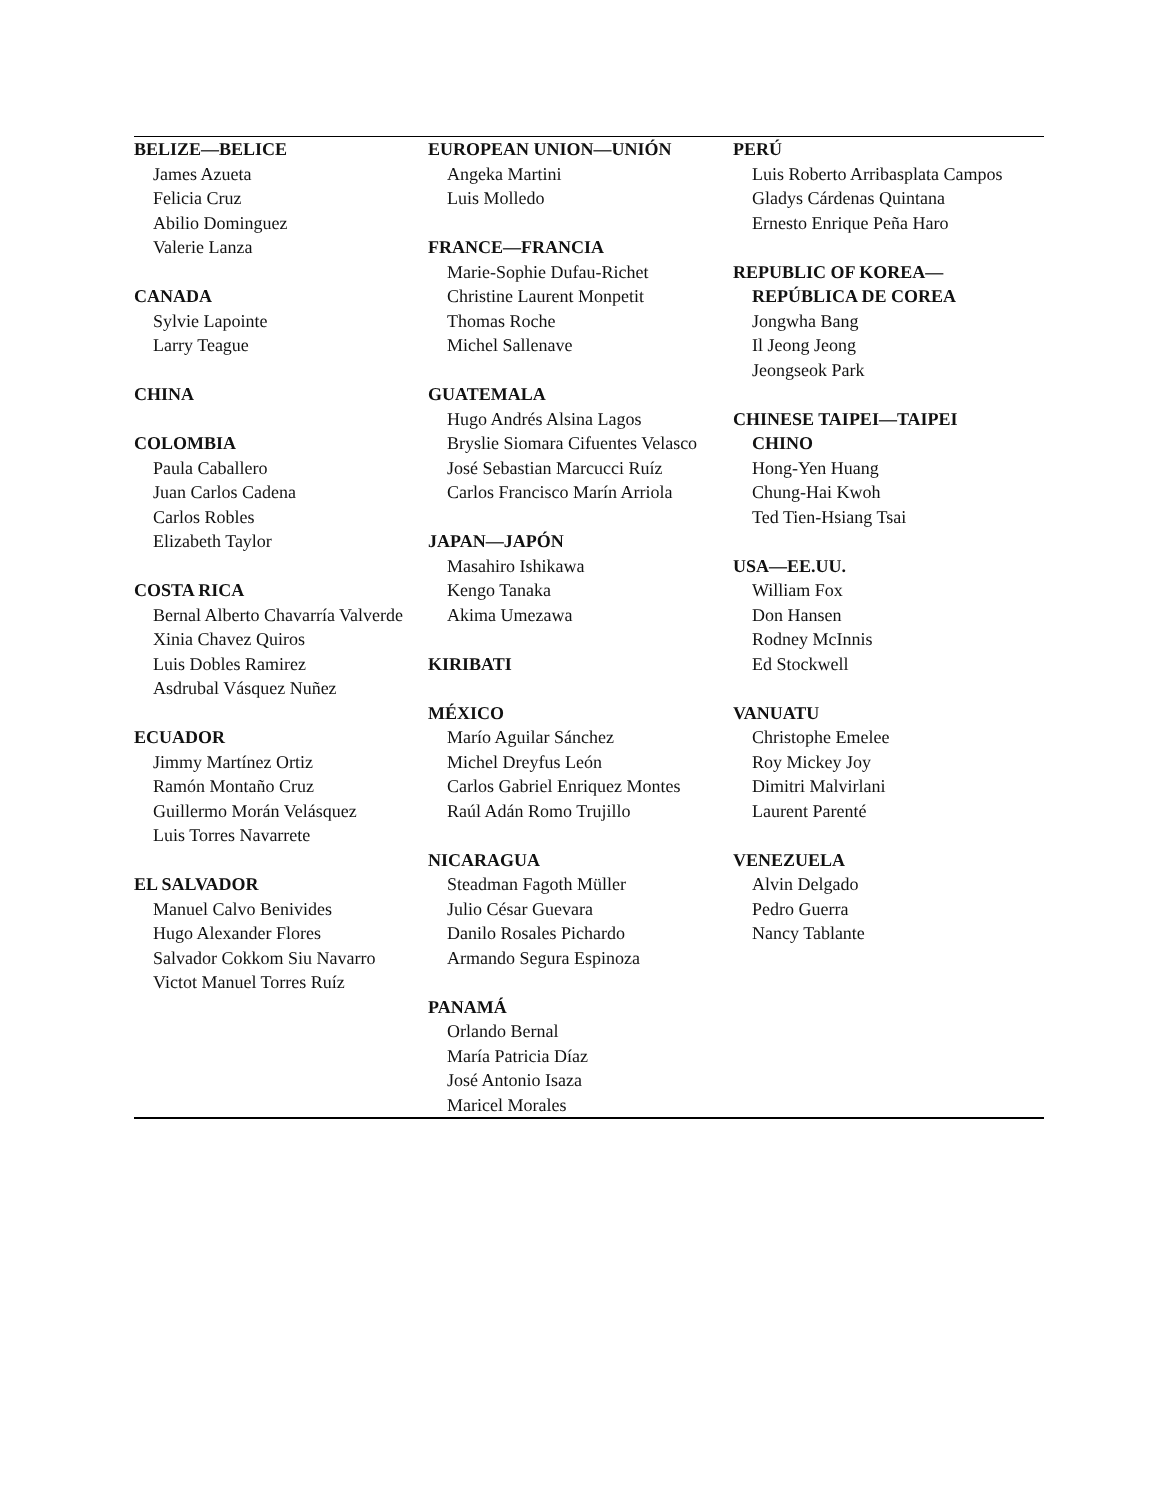BELIZE—BELICE
James Azueta
Felicia Cruz
Abilio Dominguez
Valerie Lanza
CANADA
Sylvie Lapointe
Larry Teague
CHINA
COLOMBIA
Paula Caballero
Juan Carlos Cadena
Carlos Robles
Elizabeth Taylor
COSTA RICA
Bernal Alberto Chavarría Valverde
Xinia Chavez Quiros
Luis Dobles Ramirez
Asdrubal Vásquez Nuñez
ECUADOR
Jimmy Martínez Ortiz
Ramón Montaño Cruz
Guillermo Morán Velásquez
Luis Torres Navarrete
EL SALVADOR
Manuel Calvo Benivides
Hugo Alexander Flores
Salvador Cokkom Siu Navarro
Victot Manuel Torres Ruíz
EUROPEAN UNION—UNIÓN
Angeka Martini
Luis Molledo
FRANCE—FRANCIA
Marie-Sophie Dufau-Richet
Christine Laurent Monpetit
Thomas Roche
Michel Sallenave
GUATEMALA
Hugo Andrés Alsina Lagos
Bryslie Siomara Cifuentes Velasco
José Sebastian Marcucci Ruíz
Carlos Francisco Marín Arriola
JAPAN—JAPÓN
Masahiro Ishikawa
Kengo Tanaka
Akima Umezawa
KIRIBATI
MÉXICO
Marío Aguilar Sánchez
Michel Dreyfus León
Carlos Gabriel Enriquez Montes
Raúl Adán Romo Trujillo
NICARAGUA
Steadman Fagoth Müller
Julio César Guevara
Danilo Rosales Pichardo
Armando Segura Espinoza
PANAMÁ
Orlando Bernal
María Patricia Díaz
José Antonio Isaza
Maricel Morales
PERÚ
Luis Roberto Arribasplata Campos
Gladys Cárdenas Quintana
Ernesto Enrique Peña Haro
REPUBLIC OF KOREA—
REPÚBLICA DE COREA
Jongwha Bang
Il Jeong Jeong
Jeongseok Park
CHINESE TAIPEI—TAIPEI
CHINO
Hong-Yen Huang
Chung-Hai Kwoh
Ted Tien-Hsiang Tsai
USA—EE.UU.
William Fox
Don Hansen
Rodney McInnis
Ed Stockwell
VANUATU
Christophe Emelee
Roy Mickey Joy
Dimitri Malvirlani
Laurent Parenté
VENEZUELA
Alvin Delgado
Pedro Guerra
Nancy Tablante